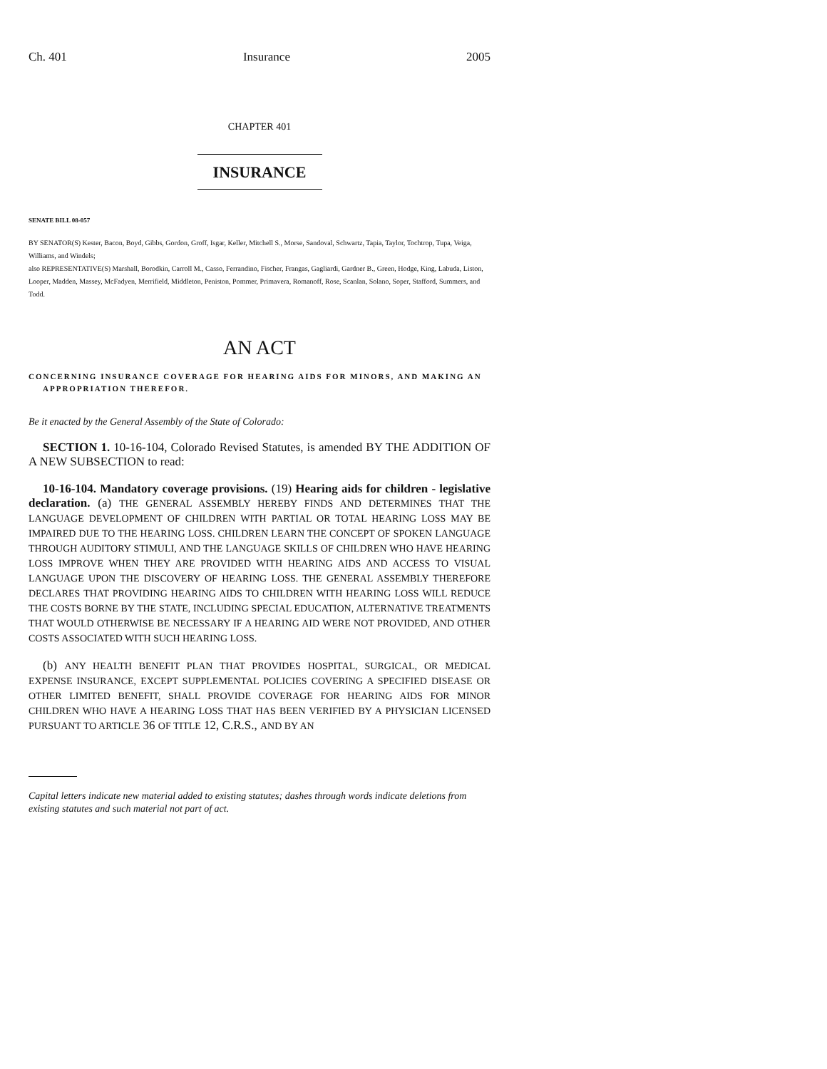Ch. 401 Insurance 2005
CHAPTER 401
INSURANCE
SENATE BILL 08-057
BY SENATOR(S) Kester, Bacon, Boyd, Gibbs, Gordon, Groff, Isgar, Keller, Mitchell S., Morse, Sandoval, Schwartz, Tapia, Taylor, Tochtrop, Tupa, Veiga, Williams, and Windels;
also REPRESENTATIVE(S) Marshall, Borodkin, Carroll M., Casso, Ferrandino, Fischer, Frangas, Gagliardi, Gardner B., Green, Hodge, King, Labuda, Liston, Looper, Madden, Massey, McFadyen, Merrifield, Middleton, Peniston, Pommer, Primavera, Romanoff, Rose, Scanlan, Solano, Soper, Stafford, Summers, and Todd.
AN ACT
CONCERNING INSURANCE COVERAGE FOR HEARING AIDS FOR MINORS, AND MAKING AN APPROPRIATION THEREFOR.
Be it enacted by the General Assembly of the State of Colorado:
SECTION 1. 10-16-104, Colorado Revised Statutes, is amended BY THE ADDITION OF A NEW SUBSECTION to read:
10-16-104. Mandatory coverage provisions. (19) Hearing aids for children - legislative declaration. (a) THE GENERAL ASSEMBLY HEREBY FINDS AND DETERMINES THAT THE LANGUAGE DEVELOPMENT OF CHILDREN WITH PARTIAL OR TOTAL HEARING LOSS MAY BE IMPAIRED DUE TO THE HEARING LOSS. CHILDREN LEARN THE CONCEPT OF SPOKEN LANGUAGE THROUGH AUDITORY STIMULI, AND THE LANGUAGE SKILLS OF CHILDREN WHO HAVE HEARING LOSS IMPROVE WHEN THEY ARE PROVIDED WITH HEARING AIDS AND ACCESS TO VISUAL LANGUAGE UPON THE DISCOVERY OF HEARING LOSS. THE GENERAL ASSEMBLY THEREFORE DECLARES THAT PROVIDING HEARING AIDS TO CHILDREN WITH HEARING LOSS WILL REDUCE THE COSTS BORNE BY THE STATE, INCLUDING SPECIAL EDUCATION, ALTERNATIVE TREATMENTS THAT WOULD OTHERWISE BE NECESSARY IF A HEARING AID WERE NOT PROVIDED, AND OTHER COSTS ASSOCIATED WITH SUCH HEARING LOSS.
(b) ANY HEALTH BENEFIT PLAN THAT PROVIDES HOSPITAL, SURGICAL, OR MEDICAL EXPENSE INSURANCE, EXCEPT SUPPLEMENTAL POLICIES COVERING A SPECIFIED DISEASE OR OTHER LIMITED BENEFIT, SHALL PROVIDE COVERAGE FOR HEARING AIDS FOR MINOR CHILDREN WHO HAVE A HEARING LOSS THAT HAS BEEN VERIFIED BY A PHYSICIAN LICENSED PURSUANT TO ARTICLE 36 OF TITLE 12, C.R.S., AND BY AN
Capital letters indicate new material added to existing statutes; dashes through words indicate deletions from existing statutes and such material not part of act.